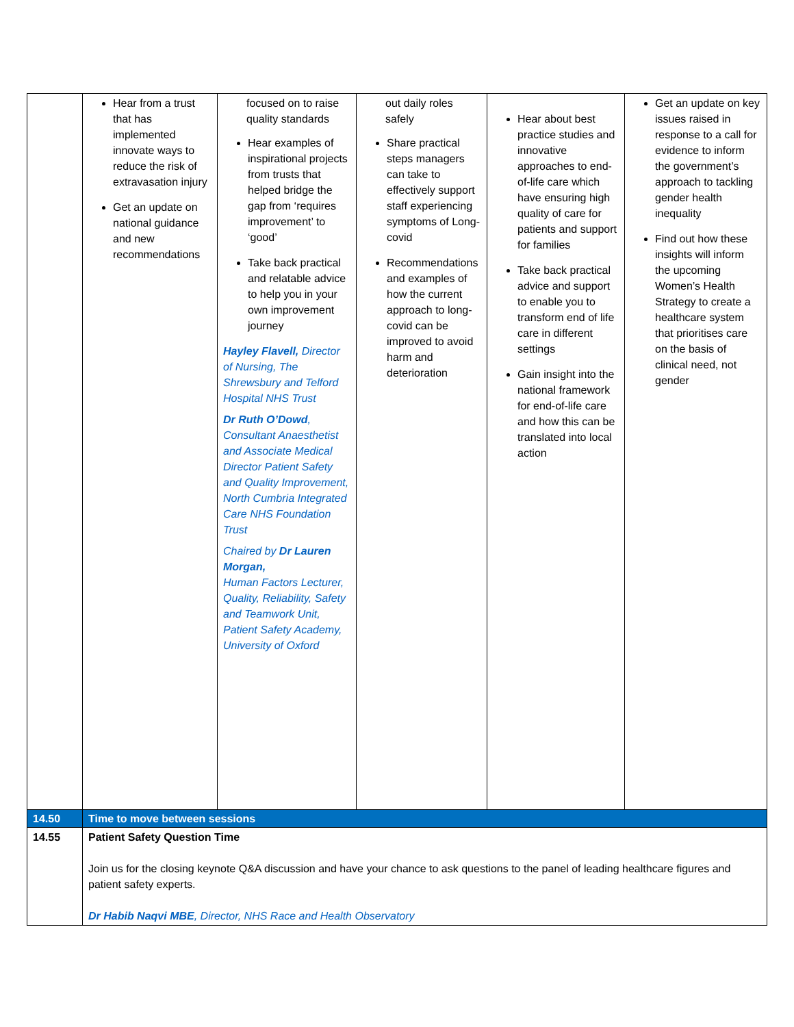| | Hear from a trust that has implemented innovate ways to reduce the risk of extravasation injury Get an update on national guidance and new recommendations | focused on to raise quality standards Hear examples of inspirational projects from trusts that helped bridge the gap from ‘requires improvement’ to ‘good’ Take back practical and relatable advice to help you in your own improvement journey Hayley Flavell, Director of Nursing, The Shrewsbury and Telford Hospital NHS Trust Dr Ruth O’Dowd , Consultant Anaesthetist and Associate Medical Director Patient Safety and Quality Improvement, North Cumbria Integrated Care NHS Foundation Trust Chaired by Dr Lauren Morgan, Human Factors Lecturer, Quality, Reliability, Safety and Teamwork Unit, Patient Safety Academy, University of Oxford | out daily roles safely Share practical steps managers can take to effectively support staff experiencing symptoms of Long-covid Recommendations and examples of how the current approach to long-covid can be improved to avoid harm and deterioration | Hear about best practice studies and innovative approaches to end-of-life care which have ensuring high quality of care for patients and support for families Take back practical advice and support to enable you to transform end of life care in different settings Gain insight into the national framework for end-of-life care and how this can be translated into local action | Get an update on key issues raised in response to a call for evidence to inform the government’s approach to tackling gender health inequality Find out how these insights will inform the upcoming Women’s Health Strategy to create a healthcare system that prioritises care on the basis of clinical need, not gender |
| 14.50 | Time to move between sessions | | | | |
| 14.55 | Patient Safety Question Time Join us for the closing keynote Q&A discussion and have your chance to ask questions to the panel of leading healthcare figures and patient safety experts. Dr Habib Naqvi MBE , Director, NHS Race and Health Observatory | | | | |